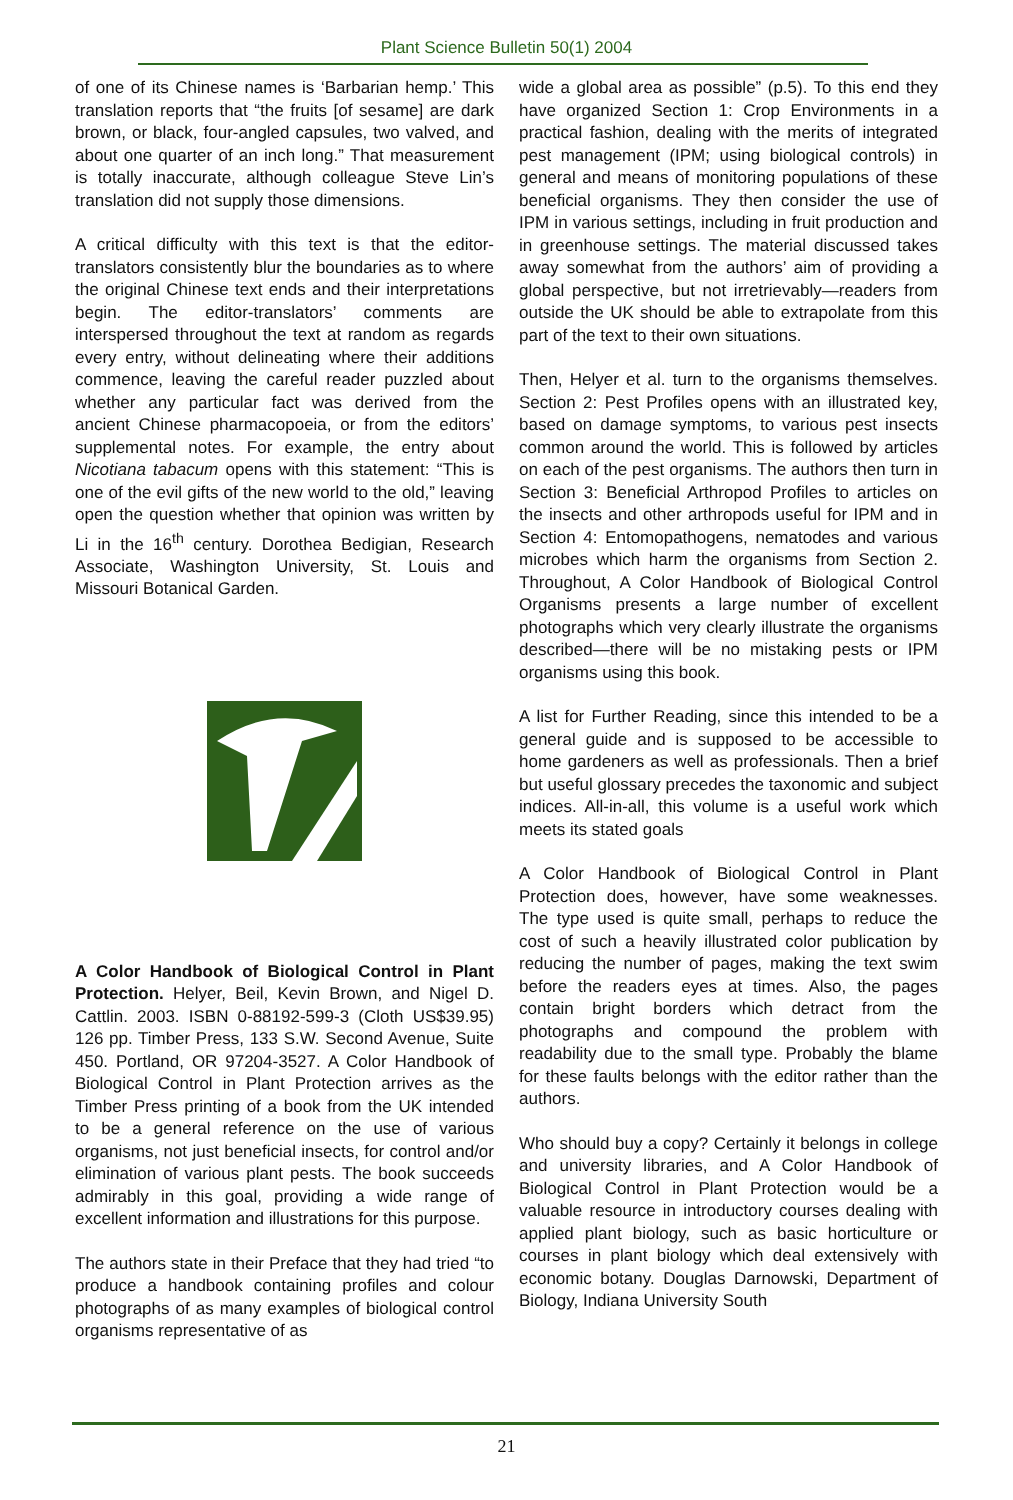Plant Science Bulletin 50(1) 2004
of one of its Chinese names is ‘Barbarian hemp.’ This translation reports that “the fruits [of sesame] are dark brown, or black, four-angled capsules, two valved, and about one quarter of an inch long.” That measurement is totally inaccurate, although colleague Steve Lin’s translation did not supply those dimensions.
A critical difficulty with this text is that the editor-translators consistently blur the boundaries as to where the original Chinese text ends and their interpretations begin. The editor-translators’ comments are interspersed throughout the text at random as regards every entry, without delineating where their additions commence, leaving the careful reader puzzled about whether any particular fact was derived from the ancient Chinese pharmacopoeia, or from the editors’ supplemental notes. For example, the entry about Nicotiana tabacum opens with this statement: “This is one of the evil gifts of the new world to the old,” leaving open the question whether that opinion was written by Li in the 16<sup>th</sup> century. Dorothea Bedigian, Research Associate, Washington University, St. Louis and Missouri Botanical Garden.
A Color Handbook of Biological Control in Plant Protection. Helyer, Beil, Kevin Brown, and Nigel D. Cattlin. 2003. ISBN 0-88192-599-3 (Cloth US$39.95) 126 pp. Timber Press, 133 S.W. Second Avenue, Suite 450. Portland, OR 97204-3527. A Color Handbook of Biological Control in Plant Protection arrives as the Timber Press printing of a book from the UK intended to be a general reference on the use of various organisms, not just beneficial insects, for control and/or elimination of various plant pests. The book succeeds admirably in this goal, providing a wide range of excellent information and illustrations for this purpose.
The authors state in their Preface that they had tried “to produce a handbook containing profiles and colour photographs of as many examples of biological control organisms representative of as
wide a global area as possible” (p.5). To this end they have organized Section 1: Crop Environments in a practical fashion, dealing with the merits of integrated pest management (IPM; using biological controls) in general and means of monitoring populations of these beneficial organisms. They then consider the use of IPM in various settings, including in fruit production and in greenhouse settings. The material discussed takes away somewhat from the authors’ aim of providing a global perspective, but not irretrievably—readers from outside the UK should be able to extrapolate from this part of the text to their own situations.
Then, Helyer et al. turn to the organisms themselves. Section 2: Pest Profiles opens with an illustrated key, based on damage symptoms, to various pest insects common around the world. This is followed by articles on each of the pest organisms. The authors then turn in Section 3: Beneficial Arthropod Profiles to articles on the insects and other arthropods useful for IPM and in Section 4: Entomopathogens, nematodes and various microbes which harm the organisms from Section 2. Throughout, A Color Handbook of Biological Control Organisms presents a large number of excellent photographs which very clearly illustrate the organisms described—there will be no mistaking pests or IPM organisms using this book.
A list for Further Reading, since this intended to be a general guide and is supposed to be accessible to home gardeners as well as professionals. Then a brief but useful glossary precedes the taxonomic and subject indices. All-in-all, this volume is a useful work which meets its stated goals
A Color Handbook of Biological Control in Plant Protection does, however, have some weaknesses. The type used is quite small, perhaps to reduce the cost of such a heavily illustrated color publication by reducing the number of pages, making the text swim before the readers eyes at times. Also, the pages contain bright borders which detract from the photographs and compound the problem with readability due to the small type. Probably the blame for these faults belongs with the editor rather than the authors.
Who should buy a copy? Certainly it belongs in college and university libraries, and A Color Handbook of Biological Control in Plant Protection would be a valuable resource in introductory courses dealing with applied plant biology, such as basic horticulture or courses in plant biology which deal extensively with economic botany. Douglas Darnowski, Department of Biology, Indiana University South
21